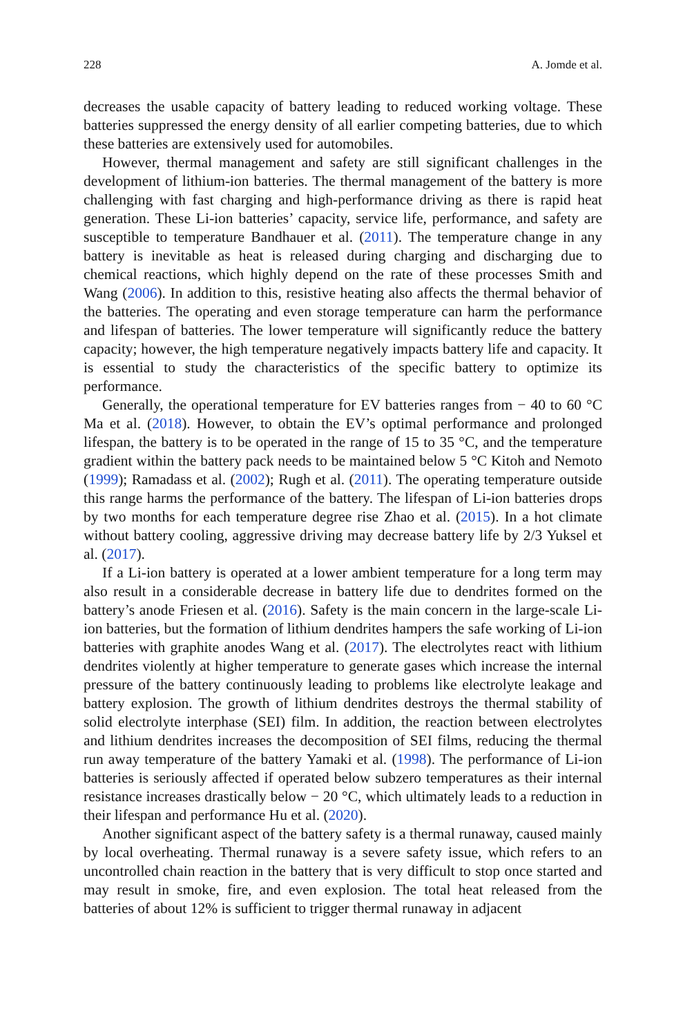228 A. Jomde et al.
decreases the usable capacity of battery leading to reduced working voltage. These batteries suppressed the energy density of all earlier competing batteries, due to which these batteries are extensively used for automobiles.
However, thermal management and safety are still significant challenges in the development of lithium-ion batteries. The thermal management of the battery is more challenging with fast charging and high-performance driving as there is rapid heat generation. These Li-ion batteries’ capacity, service life, performance, and safety are susceptible to temperature Bandhauer et al. (2011). The temperature change in any battery is inevitable as heat is released during charging and discharging due to chemical reactions, which highly depend on the rate of these processes Smith and Wang (2006). In addition to this, resistive heating also affects the thermal behavior of the batteries. The operating and even storage temperature can harm the performance and lifespan of batteries. The lower temperature will significantly reduce the battery capacity; however, the high temperature negatively impacts battery life and capacity. It is essential to study the characteristics of the specific battery to optimize its performance.
Generally, the operational temperature for EV batteries ranges from − 40 to 60 °C Ma et al. (2018). However, to obtain the EV’s optimal performance and prolonged lifespan, the battery is to be operated in the range of 15 to 35 °C, and the temperature gradient within the battery pack needs to be maintained below 5 °C Kitoh and Nemoto (1999); Ramadass et al. (2002); Rugh et al. (2011). The operating temperature outside this range harms the performance of the battery. The lifespan of Li-ion batteries drops by two months for each temperature degree rise Zhao et al. (2015). In a hot climate without battery cooling, aggressive driving may decrease battery life by 2/3 Yuksel et al. (2017).
If a Li-ion battery is operated at a lower ambient temperature for a long term may also result in a considerable decrease in battery life due to dendrites formed on the battery’s anode Friesen et al. (2016). Safety is the main concern in the large-scale Li-ion batteries, but the formation of lithium dendrites hampers the safe working of Li-ion batteries with graphite anodes Wang et al. (2017). The electrolytes react with lithium dendrites violently at higher temperature to generate gases which increase the internal pressure of the battery continuously leading to problems like electrolyte leakage and battery explosion. The growth of lithium dendrites destroys the thermal stability of solid electrolyte interphase (SEI) film. In addition, the reaction between electrolytes and lithium dendrites increases the decomposition of SEI films, reducing the thermal run away temperature of the battery Yamaki et al. (1998). The performance of Li-ion batteries is seriously affected if operated below subzero temperatures as their internal resistance increases drastically below − 20 °C, which ultimately leads to a reduction in their lifespan and performance Hu et al. (2020).
Another significant aspect of the battery safety is a thermal runaway, caused mainly by local overheating. Thermal runaway is a severe safety issue, which refers to an uncontrolled chain reaction in the battery that is very difficult to stop once started and may result in smoke, fire, and even explosion. The total heat released from the batteries of about 12% is sufficient to trigger thermal runaway in adjacent